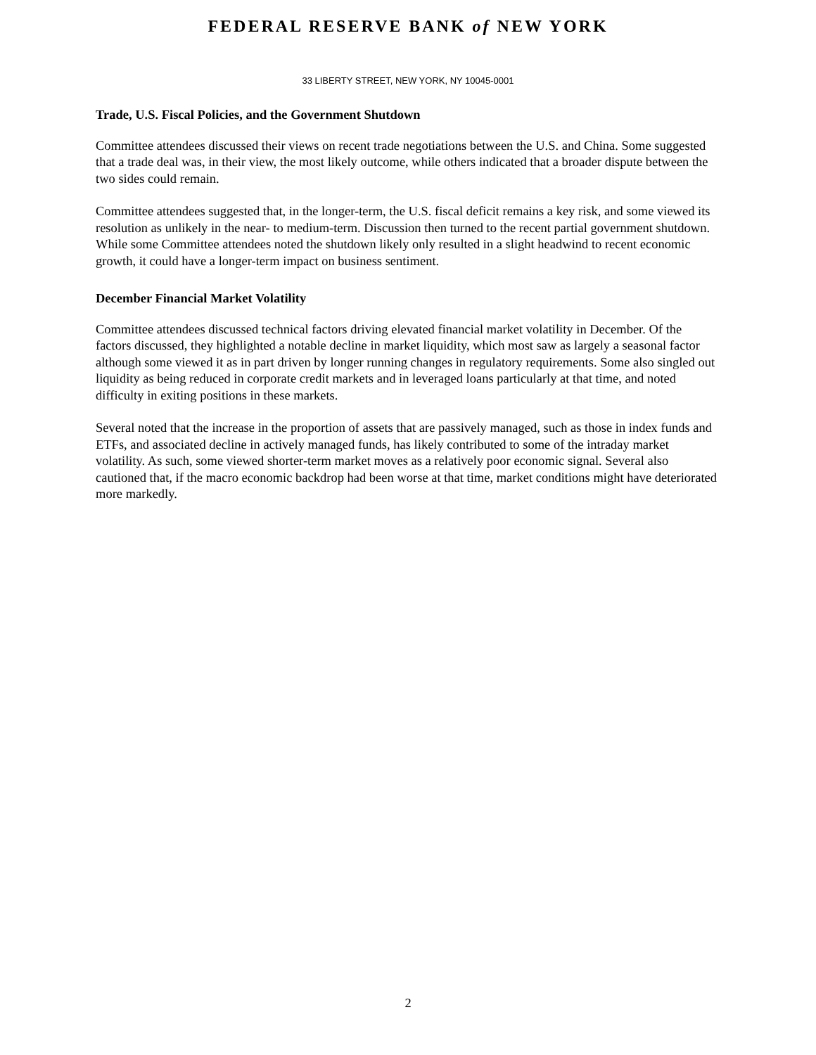FEDERAL RESERVE BANK of NEW YORK
33 LIBERTY STREET, NEW YORK, NY 10045-0001
Trade, U.S. Fiscal Policies, and the Government Shutdown
Committee attendees discussed their views on recent trade negotiations between the U.S. and China. Some suggested that a trade deal was, in their view, the most likely outcome, while others indicated that a broader dispute between the two sides could remain.
Committee attendees suggested that, in the longer-term, the U.S. fiscal deficit remains a key risk, and some viewed its resolution as unlikely in the near- to medium-term. Discussion then turned to the recent partial government shutdown. While some Committee attendees noted the shutdown likely only resulted in a slight headwind to recent economic growth, it could have a longer-term impact on business sentiment.
December Financial Market Volatility
Committee attendees discussed technical factors driving elevated financial market volatility in December. Of the factors discussed, they highlighted a notable decline in market liquidity, which most saw as largely a seasonal factor although some viewed it as in part driven by longer running changes in regulatory requirements. Some also singled out liquidity as being reduced in corporate credit markets and in leveraged loans particularly at that time, and noted difficulty in exiting positions in these markets.
Several noted that the increase in the proportion of assets that are passively managed, such as those in index funds and ETFs, and associated decline in actively managed funds, has likely contributed to some of the intraday market volatility. As such, some viewed shorter-term market moves as a relatively poor economic signal. Several also cautioned that, if the macro economic backdrop had been worse at that time, market conditions might have deteriorated more markedly.
2